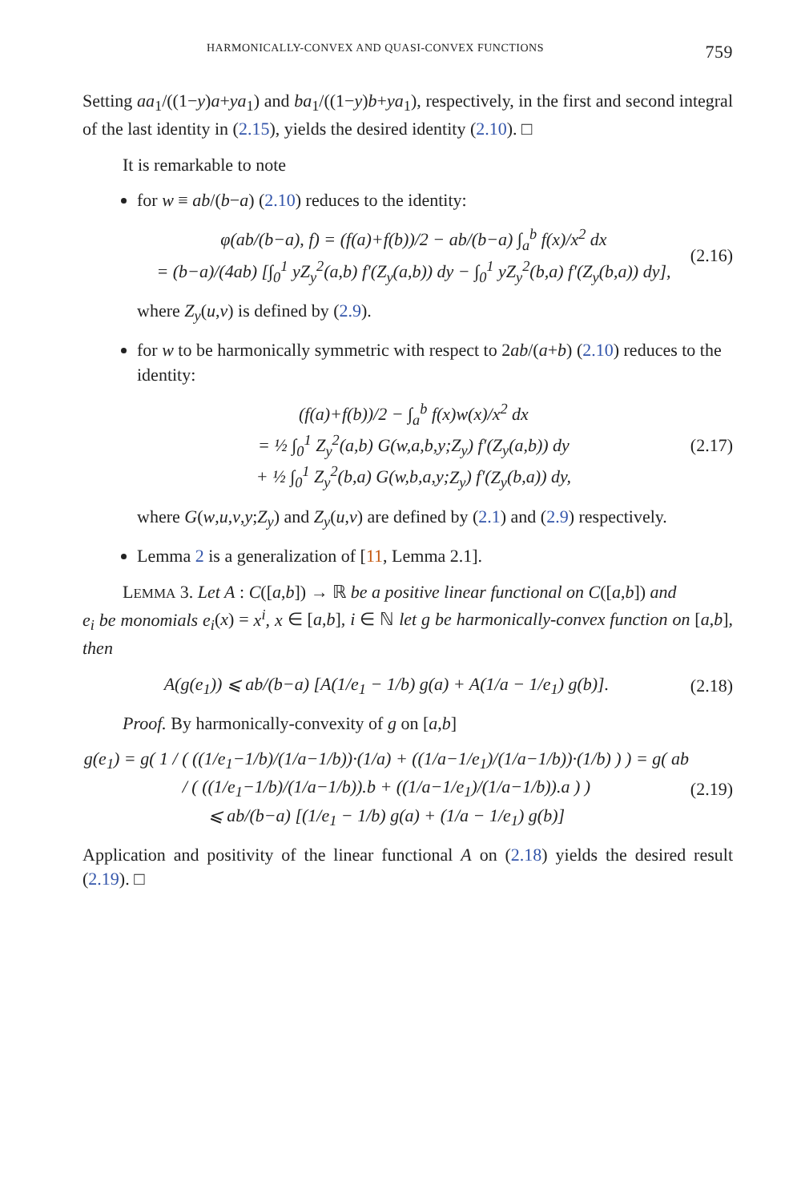HARMONICALLY-CONVEX AND QUASI-CONVEX FUNCTIONS 759
Setting aa<sub>1</sub>/((1−y)a+ya<sub>1</sub>) and ba<sub>1</sub>/((1−y)b+ya<sub>1</sub>), respectively, in the first and second integral of the last identity in (2.15), yields the desired identity (2.10). □
It is remarkable to note
for w ≡ ab/(b−a) (2.10) reduces to the identity:
φ(ab/(b−a), f) = (f(a)+f(b))/2 − ab/(b−a) ∫<sub>a</sub><sup>b</sup> f(x)/x<sup>2</sup> dx
= (b−a)/(4ab) [∫<sub>0</sub><sup>1</sup> yZ<sub>y</sub><sup>2</sup>(a,b) f′(Z<sub>y</sub>(a,b)) dy − ∫<sub>0</sub><sup>1</sup> yZ<sub>y</sub><sup>2</sup>(b,a) f′(Z<sub>y</sub>(b,a)) dy], (2.16)
where Z<sub>y</sub>(u,v) is defined by (2.9).
for w to be harmonically symmetric with respect to 2ab/(a+b) (2.10) reduces to the identity:
(f(a)+f(b))/2 − ∫<sub>a</sub><sup>b</sup> f(x)w(x)/x<sup>2</sup> dx
= ½ ∫<sub>0</sub><sup>1</sup> Z<sub>y</sub><sup>2</sup>(a,b) G(w,a,b,y;Z<sub>y</sub>) f′(Z<sub>y</sub>(a,b)) dy
+ ½ ∫<sub>0</sub><sup>1</sup> Z<sub>y</sub><sup>2</sup>(b,a) G(w,b,a,y;Z<sub>y</sub>) f′(Z<sub>y</sub>(b,a)) dy, (2.17)
where G(w,u,v,y;Z<sub>y</sub>) and Z<sub>y</sub>(u,v) are defined by (2.1) and (2.9) respectively.
Lemma 2 is a generalization of [11, Lemma 2.1].
LEMMA 3. Let A : C([a,b]) → ℝ be a positive linear functional on C([a,b]) and
e<sub>i</sub> be monomials e<sub>i</sub>(x) = x<sup>i</sup>, x ∈ [a,b], i ∈ ℕ let g be harmonically-convex function on [a,b], then
A(g(e<sub>1</sub>)) ⩽ ab/(b−a) [A(1/e<sub>1</sub> − 1/b) g(a) + A(1/a − 1/e<sub>1</sub>) g(b)]. (2.18)
Proof. By harmonically-convexity of g on [a,b]
g(e<sub>1</sub>) = g( 1 / ( ((1/e<sub>1</sub>−1/b)/(1/a−1/b))·(1/a) + ((1/a−1/e<sub>1</sub>)/(1/a−1/b))·(1/b) ) ) = g( ab / ( ((1/e<sub>1</sub>−1/b)/(1/a−1/b)).b + ((1/a−1/e<sub>1</sub>)/(1/a−1/b)).a ) )
⩽ ab/(b−a) [(1/e<sub>1</sub> − 1/b) g(a) + (1/a − 1/e<sub>1</sub>) g(b)] (2.19)
Application and positivity of the linear functional A on (2.18) yields the desired result (2.19). □